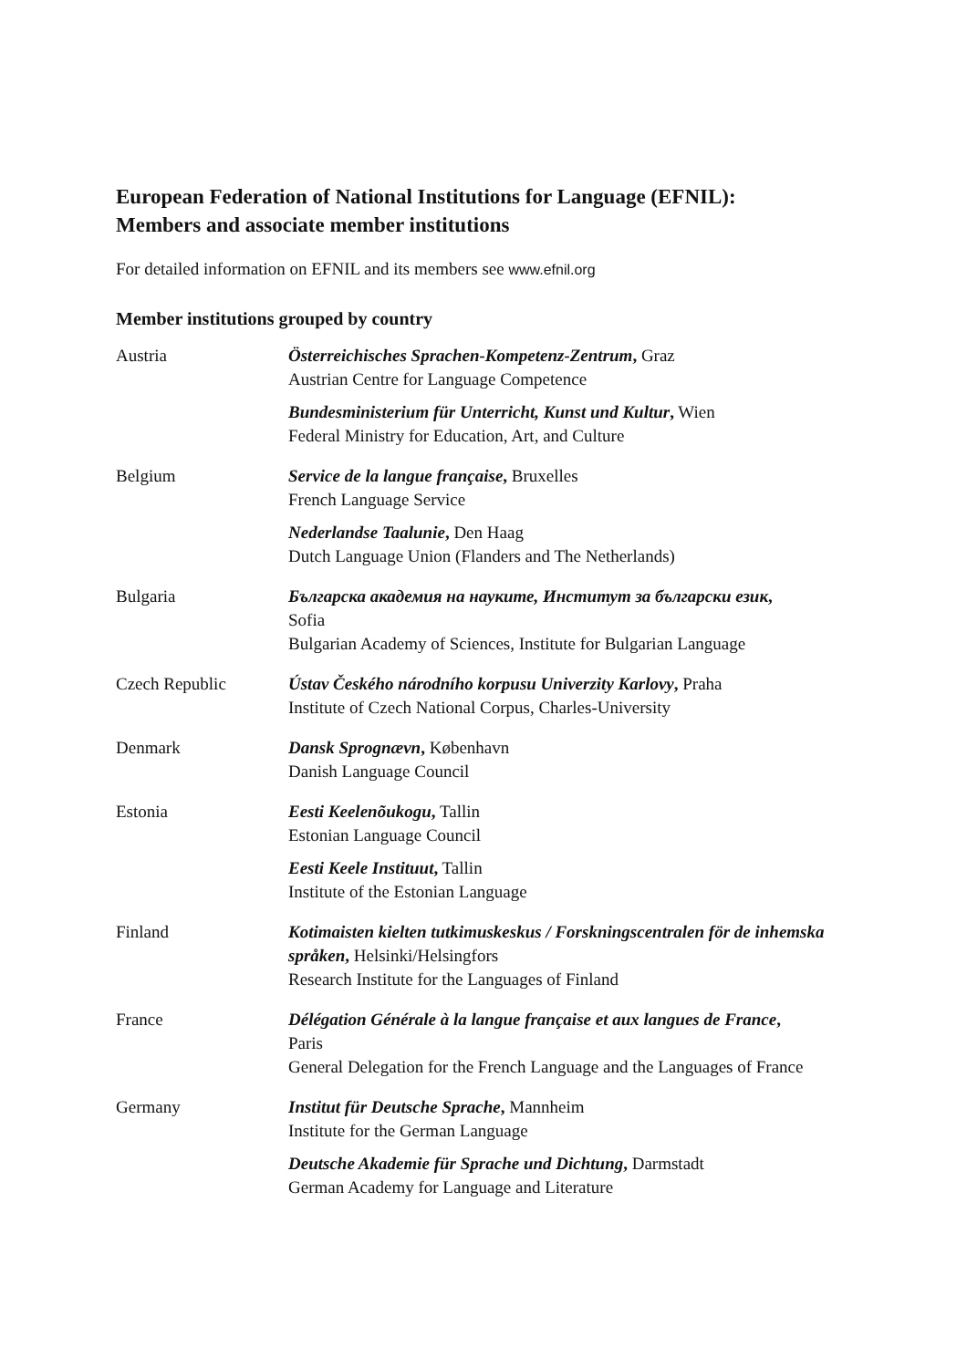European Federation of National Institutions for Language (EFNIL):
Members and associate member institutions
For detailed information on EFNIL and its members see www.efnil.org
Member institutions grouped by country
| Austria | Österreichisches Sprachen-Kompetenz-Zentrum , Graz Austrian Centre for Language Competence |
| | Bundesministerium für Unterricht, Kunst und Kultur , Wien Federal Ministry for Education, Art, and Culture |
| Belgium | Service de la langue française , Bruxelles French Language Service |
| | Nederlandse Taalunie , Den Haag Dutch Language Union (Flanders and The Netherlands) |
| Bulgaria | Българска академия на науките, Институт за български език , Sofia Bulgarian Academy of Sciences, Institute for Bulgarian Language |
| Czech Republic | Ústav Českého národního korpusu Univerzity Karlovy , Praha Institute of Czech National Corpus, Charles-University |
| Denmark | Dansk Sprognævn , København Danish Language Council |
| Estonia | Eesti Keelenõukogu , Tallin Estonian Language Council |
| | Eesti Keele Instituut , Tallin Institute of the Estonian Language |
| Finland | Kotimaisten kielten tutkimuskeskus / Forskningscentralen för de inhemska språken , Helsinki/Helsingfors Research Institute for the Languages of Finland |
| France | Délégation Générale à la langue française et aux langues de France , Paris General Delegation for the French Language and the Languages of France |
| Germany | Institut für Deutsche Sprache , Mannheim Institute for the German Language |
| | Deutsche Akademie für Sprache und Dichtung , Darmstadt German Academy for Language and Literature |